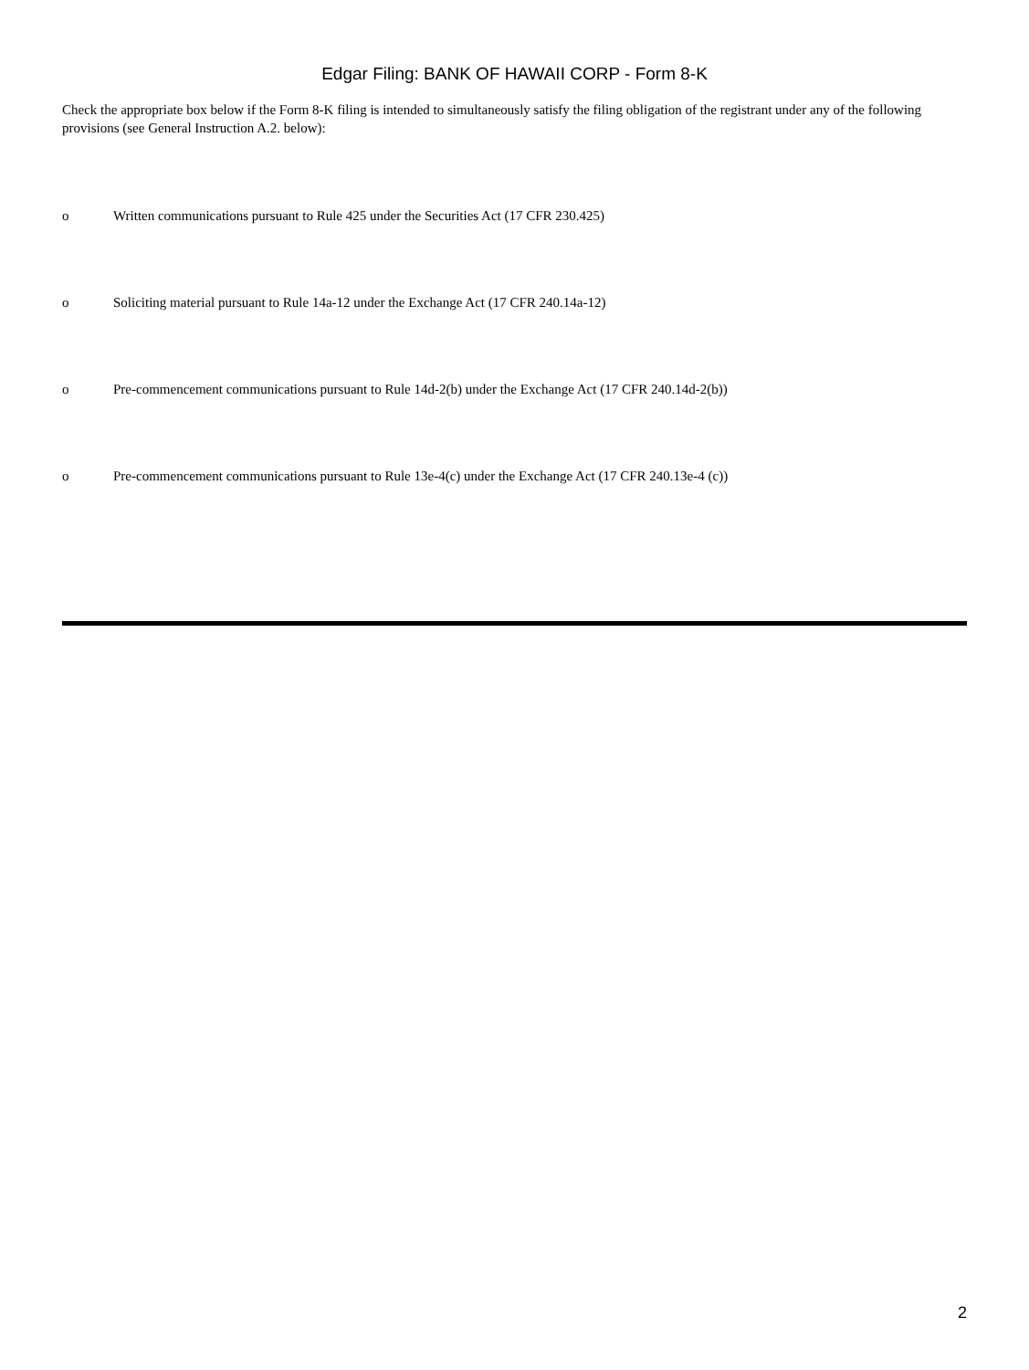Edgar Filing: BANK OF HAWAII CORP - Form 8-K
Check the appropriate box below if the Form 8-K filing is intended to simultaneously satisfy the filing obligation of the registrant under any of the following provisions (see General Instruction A.2. below):
o Written communications pursuant to Rule 425 under the Securities Act (17 CFR 230.425)
o Soliciting material pursuant to Rule 14a-12 under the Exchange Act (17 CFR 240.14a-12)
o Pre-commencement communications pursuant to Rule 14d-2(b) under the Exchange Act (17 CFR 240.14d-2(b))
o Pre-commencement communications pursuant to Rule 13e-4(c) under the Exchange Act (17 CFR 240.13e-4 (c))
2